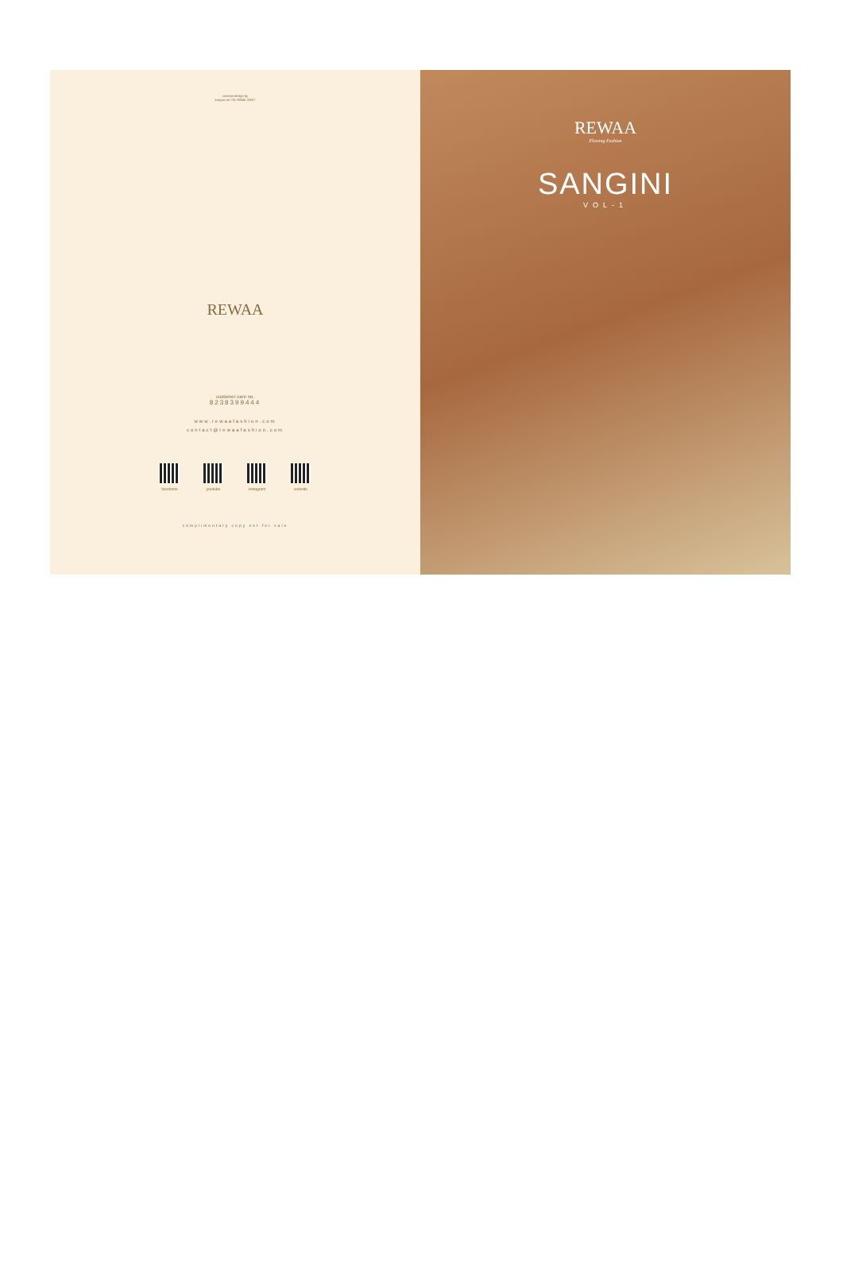concept design by
kaayaa art +91 98345 25537
REWAA
customer care no.
8238399444
www.rewaafashion.com
contact@rewaafashion.com
facebook youtube instagram website
complimentary copy not for sale
REWAA
Flowing Fashion
SANGINI
VOL-1